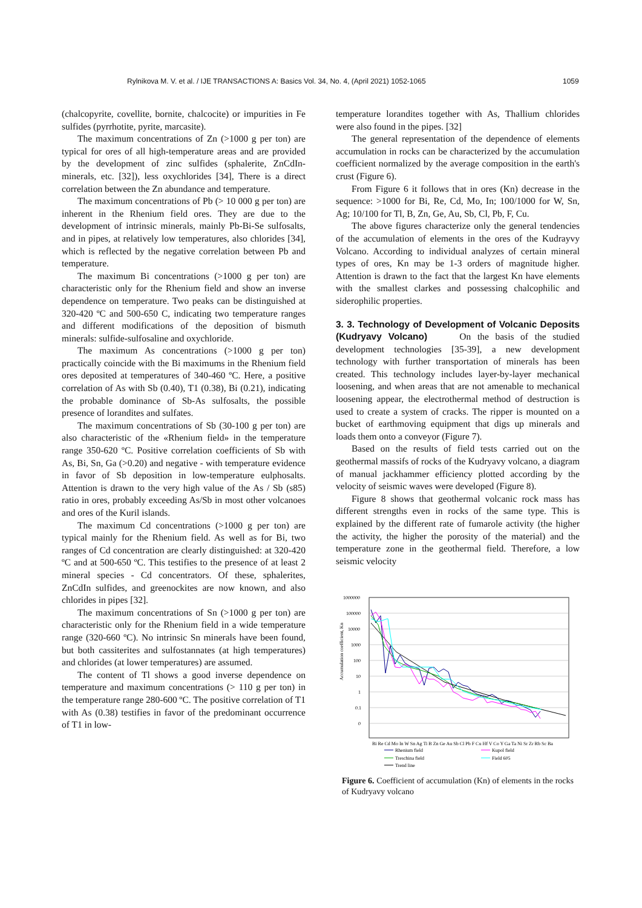Rylnikova M. V. et al. / IJE TRANSACTIONS A: Basics Vol. 34, No. 4, (April 2021) 1052-1065 1059
(chalcopyrite, covellite, bornite, chalcocite) or impurities in Fe sulfides (pyrrhotite, pyrite, marcasite).
The maximum concentrations of Zn (>1000 g per ton) are typical for ores of all high-temperature areas and are provided by the development of zinc sulfides (sphalerite, ZnCdIn-minerals, etc. [32]), less oxychlorides [34], There is a direct correlation between the Zn abundance and temperature.
The maximum concentrations of Pb (> 10 000 g per ton) are inherent in the Rhenium field ores. They are due to the development of intrinsic minerals, mainly Pb-Bi-Se sulfosalts, and in pipes, at relatively low temperatures, also chlorides [34], which is reflected by the negative correlation between Pb and temperature.
The maximum Bi concentrations (>1000 g per ton) are characteristic only for the Rhenium field and show an inverse dependence on temperature. Two peaks can be distinguished at 320-420 ºC and 500-650 C, indicating two temperature ranges and different modifications of the deposition of bismuth minerals: sulfide-sulfosaline and oxychloride.
The maximum As concentrations (>1000 g per ton) practically coincide with the Bi maximums in the Rhenium field ores deposited at temperatures of 340-460 ºC. Here, a positive correlation of As with Sb (0.40), T1 (0.38), Bi (0.21), indicating the probable dominance of Sb-As sulfosalts, the possible presence of lorandites and sulfates.
The maximum concentrations of Sb (30-100 g per ton) are also characteristic of the «Rhenium field» in the temperature range 350-620 ºC. Positive correlation coefficients of Sb with As, Bi, Sn, Ga (>0.20) and negative - with temperature evidence in favor of Sb deposition in low-temperature eulphosalts. Attention is drawn to the very high value of the As / Sb (s85) ratio in ores, probably exceeding As/Sb in most other volcanoes and ores of the Kuril islands.
The maximum Cd concentrations (>1000 g per ton) are typical mainly for the Rhenium field. As well as for Bi, two ranges of Cd concentration are clearly distinguished: at 320-420 ºC and at 500-650 ºC. This testifies to the presence of at least 2 mineral species - Cd concentrators. Of these, sphalerites, ZnCdIn sulfides, and greenockites are now known, and also chlorides in pipes [32].
The maximum concentrations of Sn (>1000 g per ton) are characteristic only for the Rhenium field in a wide temperature range (320-660 ºC). No intrinsic Sn minerals have been found, but both cassiterites and sulfostannates (at high temperatures) and chlorides (at lower temperatures) are assumed.
The content of Tl shows a good inverse dependence on temperature and maximum concentrations (> 110 g per ton) in the temperature range 280-600 ºC. The positive correlation of T1 with As (0.38) testifies in favor of the predominant occurrence of T1 in low-
temperature lorandites together with As, Thallium chlorides were also found in the pipes. [32]
The general representation of the dependence of elements accumulation in rocks can be characterized by the accumulation coefficient normalized by the average composition in the earth's crust (Figure 6).
From Figure 6 it follows that in ores (Kn) decrease in the sequence: >1000 for Bi, Re, Cd, Mo, In; 100/1000 for W, Sn, Ag; 10/100 for Tl, B, Zn, Ge, Au, Sb, Cl, Pb, F, Cu.
The above figures characterize only the general tendencies of the accumulation of elements in the ores of the Kudrayvy Volcano. According to individual analyzes of certain mineral types of ores, Kn may be 1-3 orders of magnitude higher. Attention is drawn to the fact that the largest Kn have elements with the smallest clarkes and possessing chalcophilic and siderophilic properties.
3. 3. Technology of Development of Volcanic Deposits (Kudryavy Volcano)
On the basis of the studied development technologies [35-39], a new development technology with further transportation of minerals has been created. This technology includes layer-by-layer mechanical loosening, and when areas that are not amenable to mechanical loosening appear, the electrothermal method of destruction is used to create a system of cracks. The ripper is mounted on a bucket of earthmoving equipment that digs up minerals and loads them onto a conveyor (Figure 7).
Based on the results of field tests carried out on the geothermal massifs of rocks of the Kudryavy volcano, a diagram of manual jackhammer efficiency plotted according by the velocity of seismic waves were developed (Figure 8).
Figure 8 shows that geothermal volcanic rock mass has different strengths even in rocks of the same type. This is explained by the different rate of fumarole activity (the higher the activity, the higher the porosity of the material) and the temperature zone in the geothermal field. Therefore, a low seismic velocity
Accumulation coefficient, Kn
1000000
100000
10000
1000
100
10
1
0.1
0
Bi Re Cd Mo In W Sn Ag Ti B Zn Ge Au Sb Cl Pb F Cu Hf V Co Y Ga Ta Ni Sr Zr Rb Sc Ba
Rhenium field
Kupol field
Treschina field
Field 605
Trend line
Figure 6. Coefficient of accumulation (Kn) of elements in the rocks of Kudryavy volcano